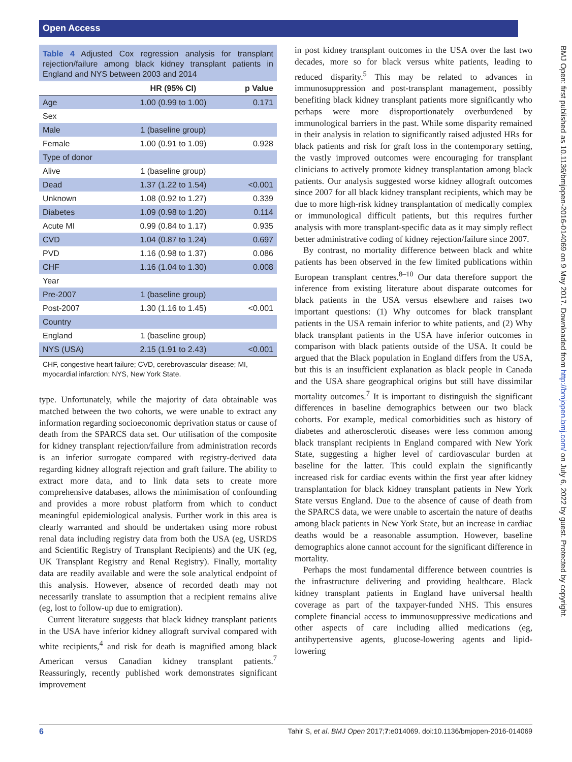Open Access
BMJ Open: first published as 10.1136/bmjopen-2016-014069 on 9 May 2017. Downloaded from http://bmjopen.bmj.com/ on July 6, 2022 by guest. Protected by copyright.
Table 4 Adjusted Cox regression analysis for transplant rejection/failure among black kidney transplant patients in England and NYS between 2003 and 2014
| | HR (95% CI) | p Value |
| --- | --- | --- |
| Age | 1.00 (0.99 to 1.00) | 0.171 |
| Sex | | |
| Male | 1 (baseline group) | |
| Female | 1.00 (0.91 to 1.09) | 0.928 |
| Type of donor | | |
| Alive | 1 (baseline group) | |
| Dead | 1.37 (1.22 to 1.54) | <0.001 |
| Unknown | 1.08 (0.92 to 1.27) | 0.339 |
| Diabetes | 1.09 (0.98 to 1.20) | 0.114 |
| Acute MI | 0.99 (0.84 to 1.17) | 0.935 |
| CVD | 1.04 (0.87 to 1.24) | 0.697 |
| PVD | 1.16 (0.98 to 1.37) | 0.086 |
| CHF | 1.16 (1.04 to 1.30) | 0.008 |
| Year | | |
| Pre-2007 | 1 (baseline group) | |
| Post-2007 | 1.30 (1.16 to 1.45) | <0.001 |
| Country | | |
| England | 1 (baseline group) | |
| NYS (USA) | 2.15 (1.91 to 2.43) | <0.001 |
CHF, congestive heart failure; CVD, cerebrovascular disease; MI, myocardial infarction; NYS, New York State.
type. Unfortunately, while the majority of data obtainable was matched between the two cohorts, we were unable to extract any information regarding socioeconomic deprivation status or cause of death from the SPARCS data set. Our utilisation of the composite for kidney transplant rejection/failure from administration records is an inferior surrogate compared with registry-derived data regarding kidney allograft rejection and graft failure. The ability to extract more data, and to link data sets to create more comprehensive databases, allows the minimisation of confounding and provides a more robust platform from which to conduct meaningful epidemiological analysis. Further work in this area is clearly warranted and should be undertaken using more robust renal data including registry data from both the USA (eg, USRDS and Scientific Registry of Transplant Recipients) and the UK (eg, UK Transplant Registry and Renal Registry). Finally, mortality data are readily available and were the sole analytical endpoint of this analysis. However, absence of recorded death may not necessarily translate to assumption that a recipient remains alive (eg, lost to follow-up due to emigration).
Current literature suggests that black kidney transplant patients in the USA have inferior kidney allograft survival compared with white recipients,<sup>4</sup> and risk for death is magnified among black American versus Canadian kidney transplant patients.<sup>7</sup> Reassuringly, recently published work demonstrates significant improvement
in post kidney transplant outcomes in the USA over the last two decades, more so for black versus white patients, leading to reduced disparity.<sup>5</sup> This may be related to advances in immunosuppression and post-transplant management, possibly benefiting black kidney transplant patients more significantly who perhaps were more disproportionately overburdened by immunological barriers in the past. While some disparity remained in their analysis in relation to significantly raised adjusted HRs for black patients and risk for graft loss in the contemporary setting, the vastly improved outcomes were encouraging for transplant clinicians to actively promote kidney transplantation among black patients. Our analysis suggested worse kidney allograft outcomes since 2007 for all black kidney transplant recipients, which may be due to more high-risk kidney transplantation of medically complex or immunological difficult patients, but this requires further analysis with more transplant-specific data as it may simply reflect better administrative coding of kidney rejection/failure since 2007.
By contrast, no mortality difference between black and white patients has been observed in the few limited publications within European transplant centres.<sup>8–10</sup> Our data therefore support the inference from existing literature about disparate outcomes for black patients in the USA versus elsewhere and raises two important questions: (1) Why outcomes for black transplant patients in the USA remain inferior to white patients, and (2) Why black transplant patients in the USA have inferior outcomes in comparison with black patients outside of the USA. It could be argued that the Black population in England differs from the USA, but this is an insufficient explanation as black people in Canada and the USA share geographical origins but still have dissimilar mortality outcomes.<sup>7</sup> It is important to distinguish the significant differences in baseline demographics between our two black cohorts. For example, medical comorbidities such as history of diabetes and atherosclerotic diseases were less common among black transplant recipients in England compared with New York State, suggesting a higher level of cardiovascular burden at baseline for the latter. This could explain the significantly increased risk for cardiac events within the first year after kidney transplantation for black kidney transplant patients in New York State versus England. Due to the absence of cause of death from the SPARCS data, we were unable to ascertain the nature of deaths among black patients in New York State, but an increase in cardiac deaths would be a reasonable assumption. However, baseline demographics alone cannot account for the significant difference in mortality.
Perhaps the most fundamental difference between countries is the infrastructure delivering and providing healthcare. Black kidney transplant patients in England have universal health coverage as part of the taxpayer-funded NHS. This ensures complete financial access to immunosuppressive medications and other aspects of care including allied medications (eg, antihypertensive agents, glucose-lowering agents and lipid-lowering
6 Tahir S, et al. BMJ Open 2017;7:e014069. doi:10.1136/bmjopen-2016-014069